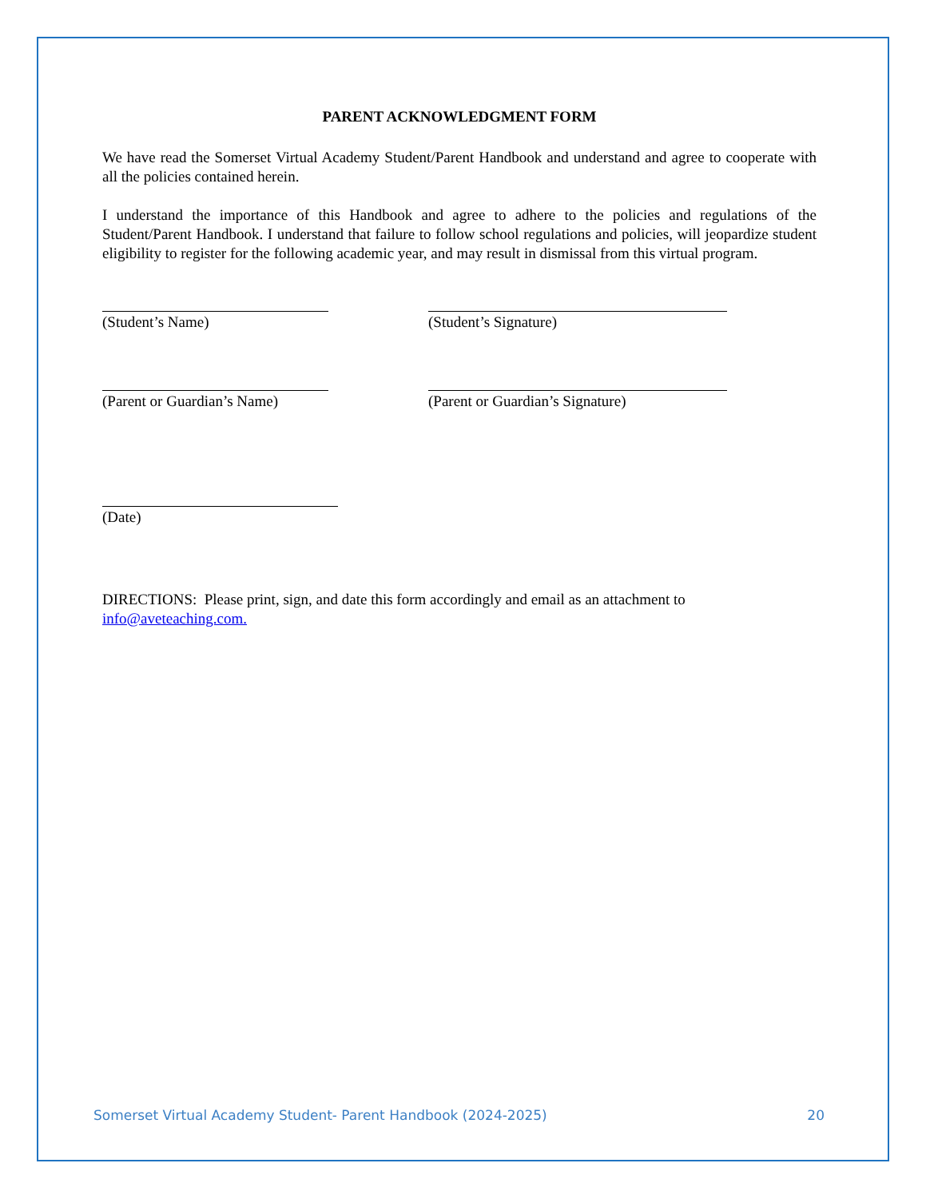PARENT ACKNOWLEDGMENT FORM
We have read the Somerset Virtual Academy Student/Parent Handbook and understand and agree to cooperate with all the policies contained herein.
I understand the importance of this Handbook and agree to adhere to the policies and regulations of the Student/Parent Handbook. I understand that failure to follow school regulations and policies, will jeopardize student eligibility to register for the following academic year, and may result in dismissal from this virtual program.
(Student’s Name) (Student’s Signature)
(Parent or Guardian’s Name)
(Parent or Guardian’s Signature)
(Date)
DIRECTIONS: Please print, sign, and date this form accordingly and email as an attachment to info@aveteaching.com.
Somerset Virtual Academy Student- Parent Handbook (2024-2025) 20